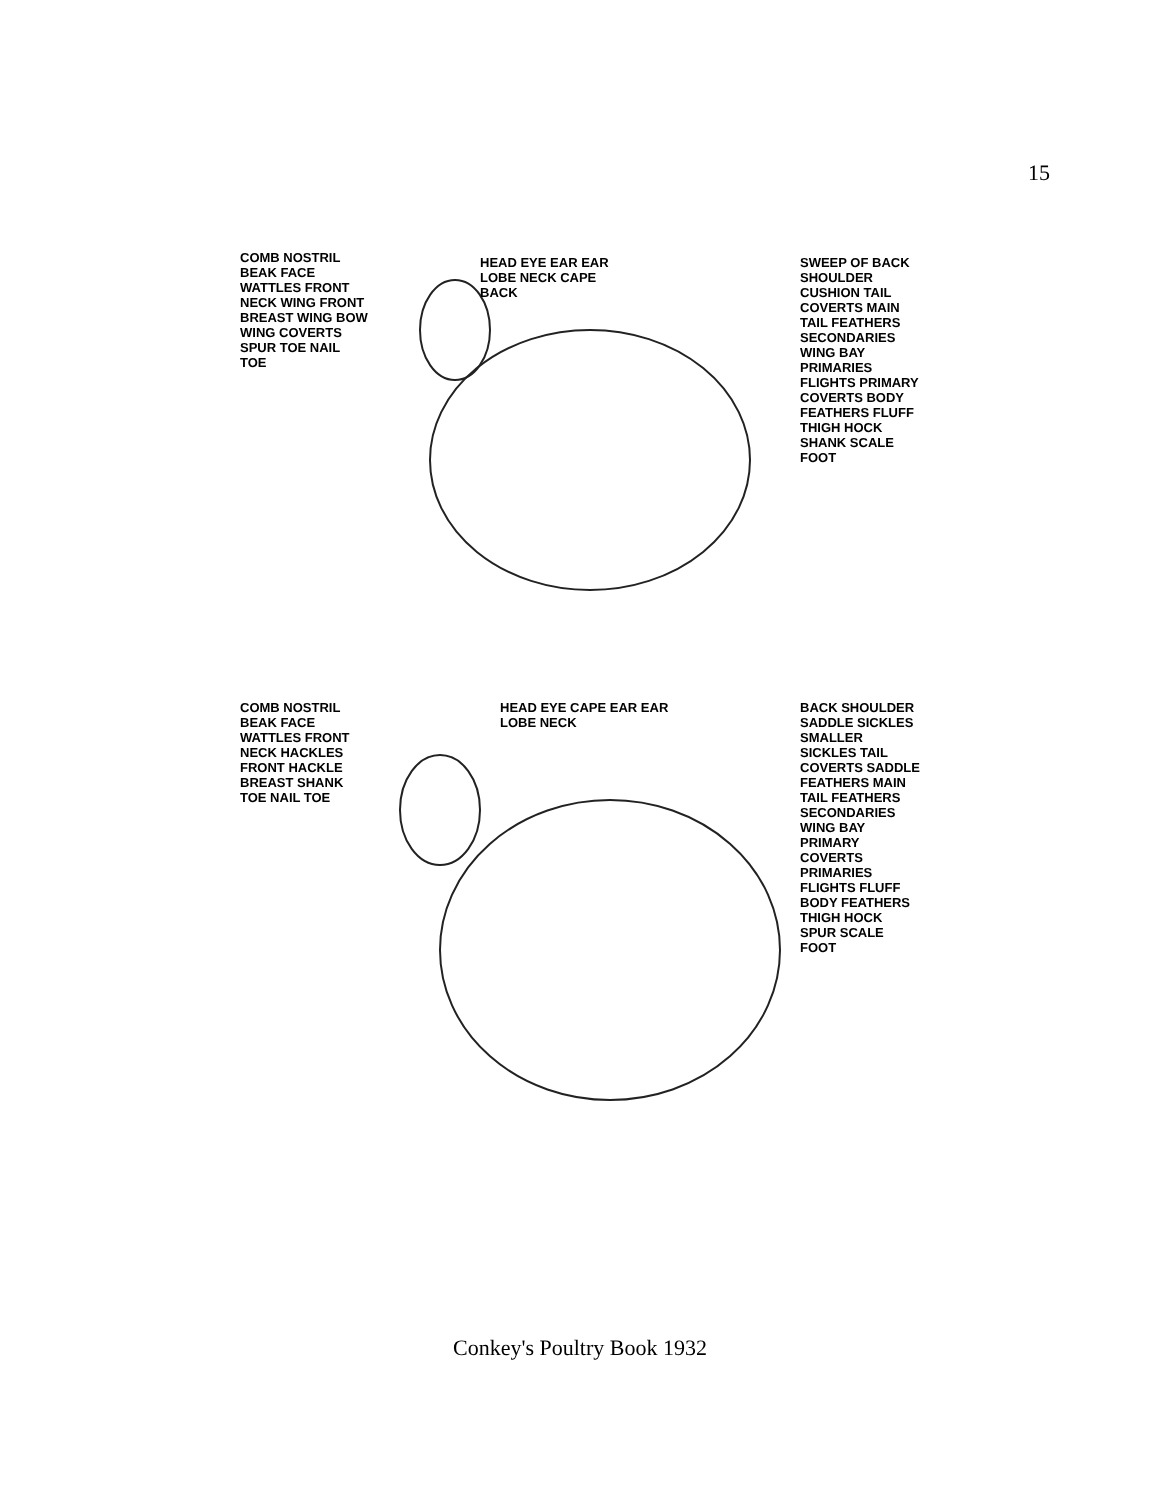15
COMB NOSTRIL BEAK FACE WATTLES FRONT NECK WING FRONT BREAST WING BOW WING COVERTS SPUR TOE NAIL TOE
HEAD EYE EAR EAR LOBE NECK CAPE BACK
SWEEP OF BACK SHOULDER CUSHION TAIL COVERTS MAIN TAIL FEATHERS SECONDARIES WING BAY PRIMARIES FLIGHTS PRIMARY COVERTS BODY FEATHERS FLUFF THIGH HOCK SHANK SCALE FOOT
COMB NOSTRIL BEAK FACE WATTLES FRONT NECK HACKLES FRONT HACKLE BREAST SHANK TOE NAIL TOE
HEAD EYE CAPE EAR EAR LOBE NECK
BACK SHOULDER SADDLE SICKLES SMALLER SICKLES TAIL COVERTS SADDLE FEATHERS MAIN TAIL FEATHERS SECONDARIES WING BAY PRIMARY COVERTS PRIMARIES FLIGHTS FLUFF BODY FEATHERS THIGH HOCK SPUR SCALE FOOT
Conkey's Poultry Book 1932